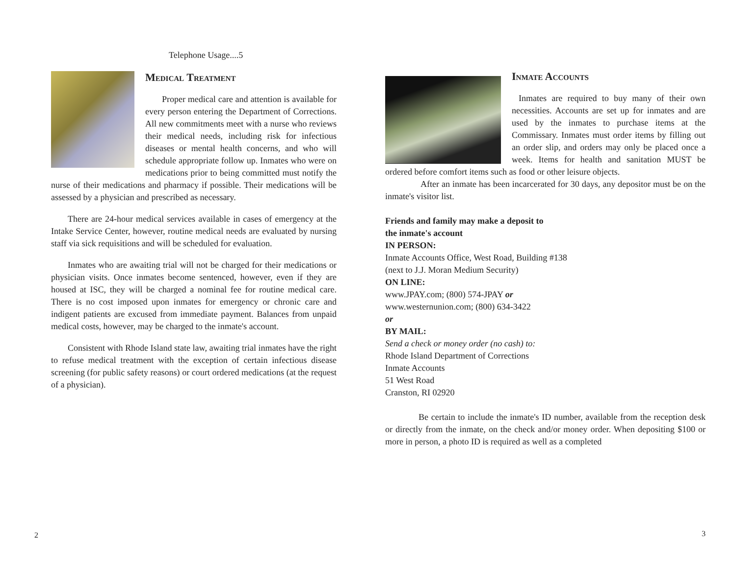Telephone Usage....5
Medical Treatment
Proper medical care and attention is available for every person entering the Department of Corrections. All new commitments meet with a nurse who reviews their medical needs, including risk for infectious diseases or mental health concerns, and who will schedule appropriate follow up. Inmates who were on medications prior to being committed must notify the nurse of their medications and pharmacy if possible. Their medications will be assessed by a physician and prescribed as necessary.
There are 24-hour medical services available in cases of emergency at the Intake Service Center, however, routine medical needs are evaluated by nursing staff via sick requisitions and will be scheduled for evaluation.
Inmates who are awaiting trial will not be charged for their medications or physician visits. Once inmates become sentenced, however, even if they are housed at ISC, they will be charged a nominal fee for routine medical care. There is no cost imposed upon inmates for emergency or chronic care and indigent patients are excused from immediate payment. Balances from unpaid medical costs, however, may be charged to the inmate's account.
Consistent with Rhode Island state law, awaiting trial inmates have the right to refuse medical treatment with the exception of certain infectious disease screening (for public safety reasons) or court ordered medications (at the request of a physician).
2
Inmate Accounts
Inmates are required to buy many of their own necessities. Accounts are set up for inmates and are used by the inmates to purchase items at the Commissary. Inmates must order items by filling out an order slip, and orders may only be placed once a week. Items for health and sanitation MUST be ordered before comfort items such as food or other leisure objects.
After an inmate has been incarcerated for 30 days, any depositor must be on the inmate's visitor list.
Friends and family may make a deposit to
the inmate's account
IN PERSON:
Inmate Accounts Office, West Road, Building #138
(next to J.J. Moran Medium Security)
ON LINE:
www.JPAY.com; (800) 574-JPAY or
www.westernunion.com; (800) 634-3422
or
BY MAIL:
Send a check or money order (no cash) to:
Rhode Island Department of Corrections
Inmate Accounts
51 West Road
Cranston, RI 02920
Be certain to include the inmate's ID number, available from the reception desk or directly from the inmate, on the check and/or money order. When depositing $100 or more in person, a photo ID is required as well as a completed
3